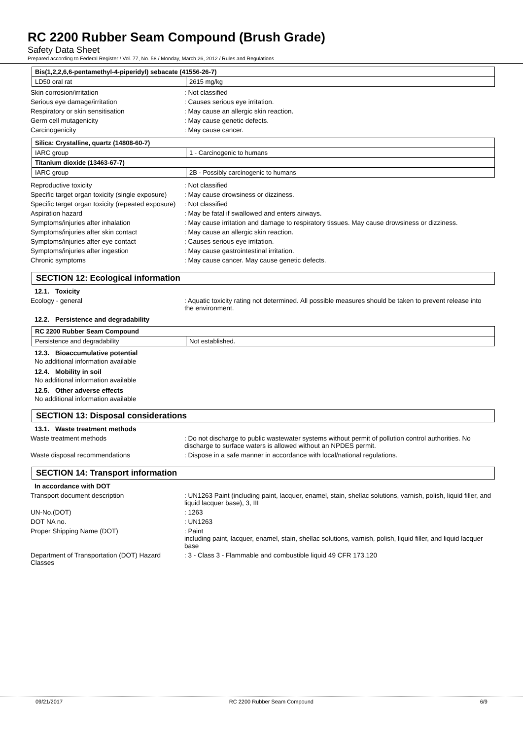RC 2200 Rubber Seam Compound (Brush Grade)
Safety Data Sheet
Prepared according to Federal Register / Vol. 77, No. 58 / Monday, March 26, 2012 / Rules and Regulations
| Bis(1,2,2,6,6-pentamethyl-4-piperidyl) sebacate (41556-26-7) | |
| LD50 oral rat | 2615 mg/kg |
| Skin corrosion/irritation | : Not classified |
| Serious eye damage/irritation | : Causes serious eye irritation. |
| Respiratory or skin sensitisation | : May cause an allergic skin reaction. |
| Germ cell mutagenicity | : May cause genetic defects. |
| Carcinogenicity | : May cause cancer. |
| Silica: Crystalline, quartz (14808-60-7) | |
| IARC group | 1 - Carcinogenic to humans |
| Titanium dioxide (13463-67-7) | |
| IARC group | 2B - Possibly carcinogenic to humans |
| Reproductive toxicity | : Not classified |
| Specific target organ toxicity (single exposure) | : May cause drowsiness or dizziness. |
| Specific target organ toxicity (repeated exposure) | : Not classified |
| Aspiration hazard | : May be fatal if swallowed and enters airways. |
| Symptoms/injuries after inhalation | : May cause irritation and damage to respiratory tissues. May cause drowsiness or dizziness. |
| Symptoms/injuries after skin contact | : May cause an allergic skin reaction. |
| Symptoms/injuries after eye contact | : Causes serious eye irritation. |
| Symptoms/injuries after ingestion | : May cause gastrointestinal irritation. |
| Chronic symptoms | : May cause cancer. May cause genetic defects. |
SECTION 12: Ecological information
12.1. Toxicity
| Ecology - general | : Aquatic toxicity rating not determined. All possible measures should be taken to prevent release into the environment. |
12.2. Persistence and degradability
| RC 2200 Rubber Seam Compound | |
| Persistence and degradability | Not established. |
12.3. Bioaccumulative potential
No additional information available
12.4. Mobility in soil
No additional information available
12.5. Other adverse effects
No additional information available
SECTION 13: Disposal considerations
13.1. Waste treatment methods
| Waste treatment methods | : Do not discharge to public wastewater systems without permit of pollution control authorities. No discharge to surface waters is allowed without an NPDES permit. |
| Waste disposal recommendations | : Dispose in a safe manner in accordance with local/national regulations. |
SECTION 14: Transport information
In accordance with DOT
| Transport document description | : UN1263 Paint (including paint, lacquer, enamel, stain, shellac solutions, varnish, polish, liquid filler, and liquid lacquer base), 3, III |
| UN-No.(DOT) | : 1263 |
| DOT NA no. | : UN1263 |
| Proper Shipping Name (DOT) | : Paint including paint, lacquer, enamel, stain, shellac solutions, varnish, polish, liquid filler, and liquid lacquer base |
| Department of Transportation (DOT) Hazard Classes | : 3 - Class 3 - Flammable and combustible liquid 49 CFR 173.120 |
09/21/2017 RC 2200 Rubber Seam Compound 6/9